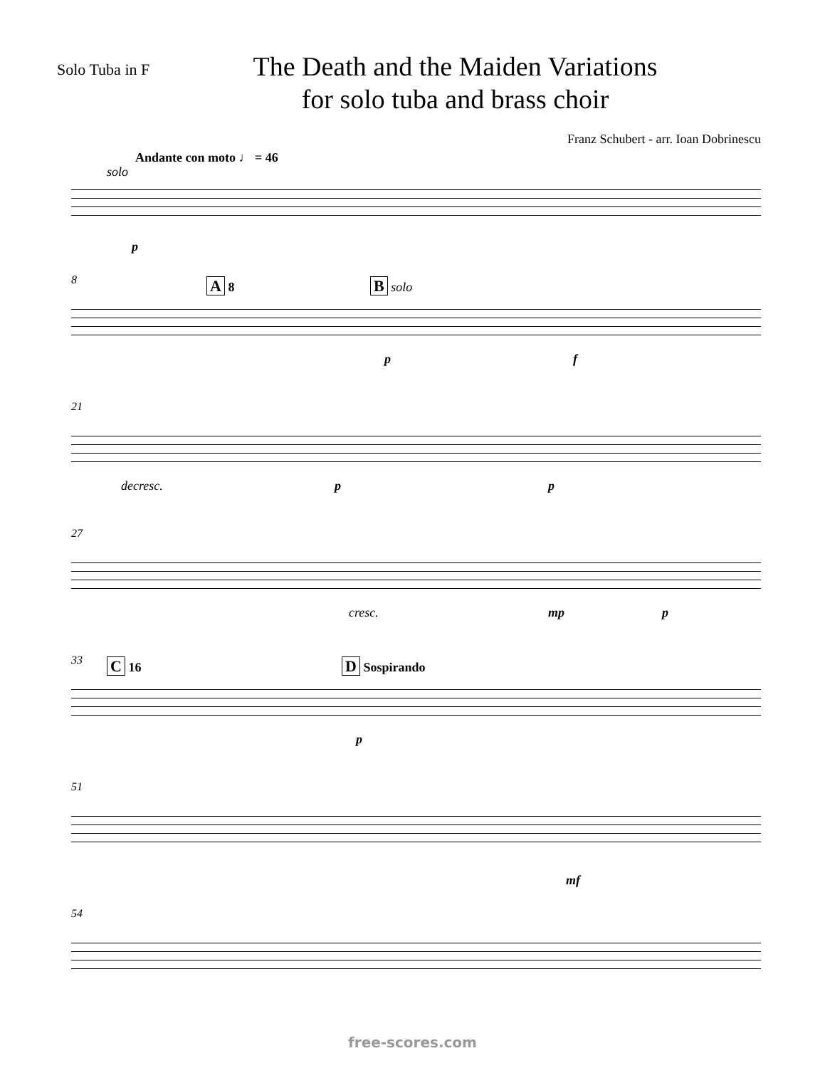Solo Tuba in F
The Death and the Maiden Variations
for solo tuba and brass choir
Franz Schubert - arr. Ioan Dobrinescu
Andante con moto ♩ = 46
solo
p
8 A 8 B solo
p f
21
decresc. p p
27
cresc. mp p
33 C 16 D Sospirando
p
51
mf
54
free-scores.com